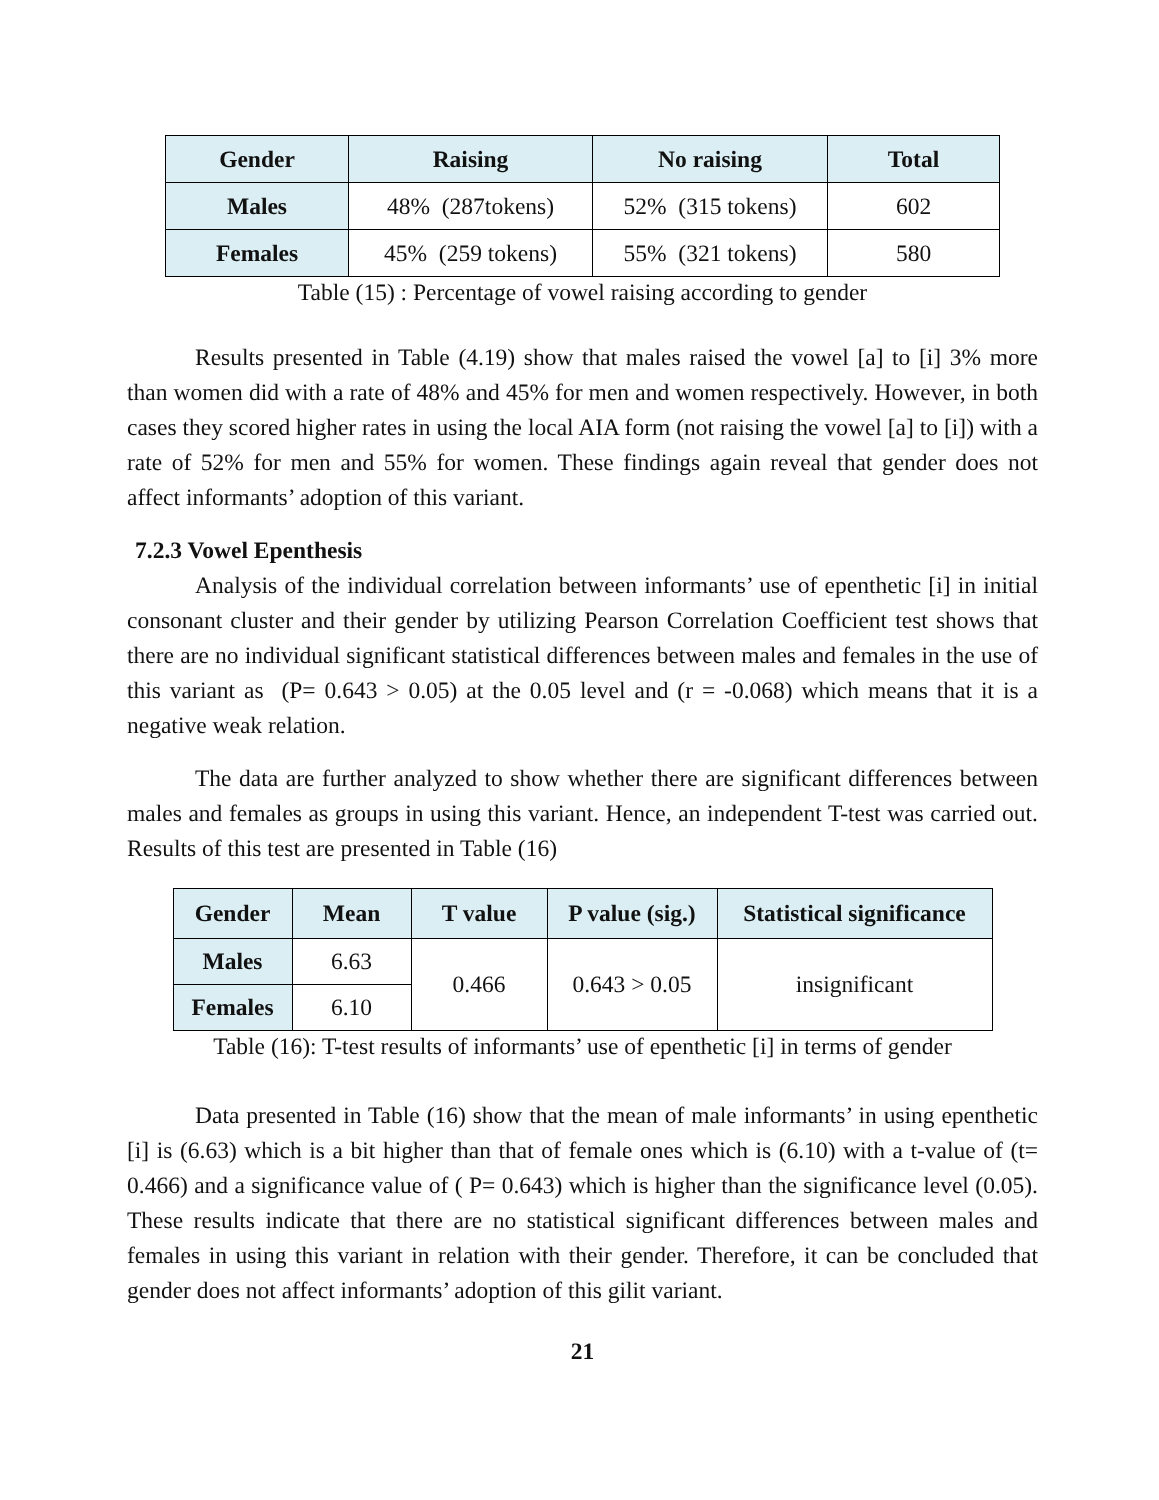| Gender | Raising | No raising | Total |
| --- | --- | --- | --- |
| Males | 48% (287tokens) | 52% (315 tokens) | 602 |
| Females | 45% (259 tokens) | 55% (321 tokens) | 580 |
Table (15) : Percentage of vowel raising according to gender
Results presented in Table (4.19) show that males raised the vowel [a] to [i] 3% more than women did with a rate of 48% and 45% for men and women respectively. However, in both cases they scored higher rates in using the local AIA form (not raising the vowel [a] to [i]) with a rate of 52% for men and 55% for women. These findings again reveal that gender does not affect informants’ adoption of this variant.
7.2.3 Vowel Epenthesis
Analysis of the individual correlation between informants’ use of epenthetic [i] in initial consonant cluster and their gender by utilizing Pearson Correlation Coefficient test shows that there are no individual significant statistical differences between males and females in the use of this variant as (P= 0.643 > 0.05) at the 0.05 level and (r = -0.068) which means that it is a negative weak relation.
The data are further analyzed to show whether there are significant differences between males and females as groups in using this variant. Hence, an independent T-test was carried out. Results of this test are presented in Table (16)
| Gender | Mean | T value | P value (sig.) | Statistical significance |
| --- | --- | --- | --- | --- |
| Males | 6.63 | 0.466 | 0.643 > 0.05 | insignificant |
| Females | 6.10 | | | |
Table (16): T-test results of informants’ use of epenthetic [i] in terms of gender
Data presented in Table (16) show that the mean of male informants’ in using epenthetic [i] is (6.63) which is a bit higher than that of female ones which is (6.10) with a t-value of (t= 0.466) and a significance value of ( P= 0.643) which is higher than the significance level (0.05). These results indicate that there are no statistical significant differences between males and females in using this variant in relation with their gender. Therefore, it can be concluded that gender does not affect informants’ adoption of this gilit variant.
21